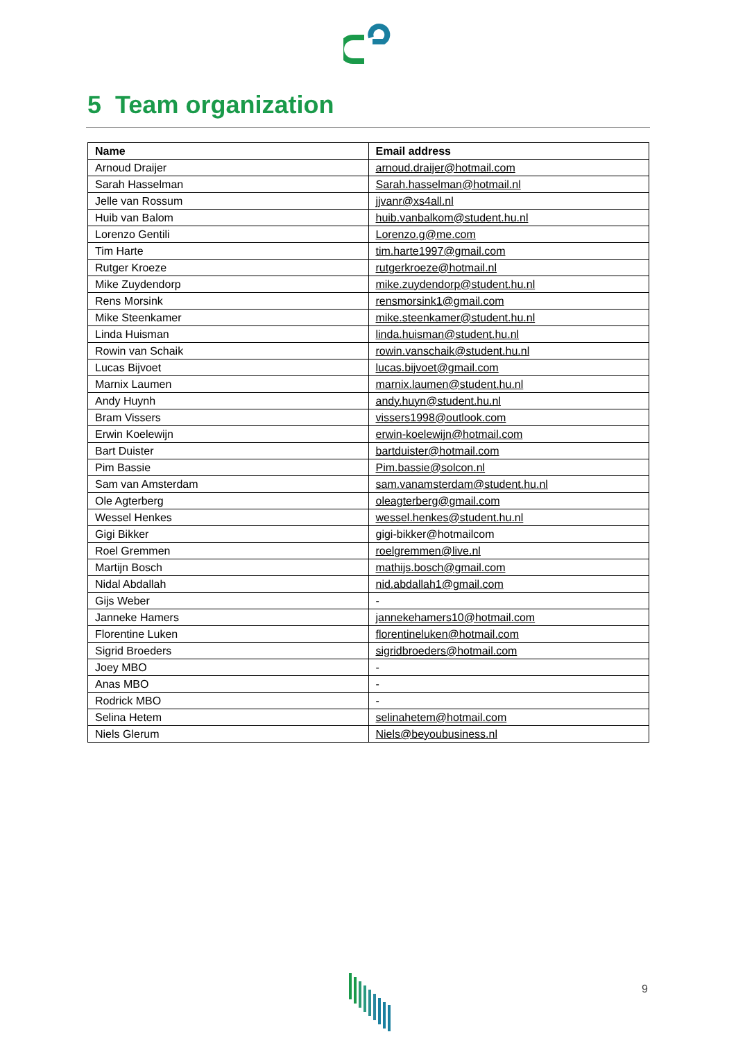5 Team organization
| Name | Email address |
| --- | --- |
| Arnoud Draijer | arnoud.draijer@hotmail.com |
| Sarah Hasselman | Sarah.hasselman@hotmail.nl |
| Jelle van Rossum | jjvanr@xs4all.nl |
| Huib van Balom | huib.vanbalkom@student.hu.nl |
| Lorenzo Gentili | Lorenzo.g@me.com |
| Tim Harte | tim.harte1997@gmail.com |
| Rutger Kroeze | rutgerkroeze@hotmail.nl |
| Mike Zuydendorp | mike.zuydendorp@student.hu.nl |
| Rens Morsink | rensmorsink1@gmail.com |
| Mike Steenkamer | mike.steenkamer@student.hu.nl |
| Linda Huisman | linda.huisman@student.hu.nl |
| Rowin van Schaik | rowin.vanschaik@student.hu.nl |
| Lucas Bijvoet | lucas.bijvoet@gmail.com |
| Marnix Laumen | marnix.laumen@student.hu.nl |
| Andy Huynh | andy.huyn@student.hu.nl |
| Bram Vissers | vissers1998@outlook.com |
| Erwin Koelewijn | erwin-koelewijn@hotmail.com |
| Bart Duister | bartduister@hotmail.com |
| Pim Bassie | Pim.bassie@solcon.nl |
| Sam van Amsterdam | sam.vanamsterdam@student.hu.nl |
| Ole Agterberg | oleagterberg@gmail.com |
| Wessel Henkes | wessel.henkes@student.hu.nl |
| Gigi Bikker | gigi-bikker@hotmailcom |
| Roel Gremmen | roelgremmen@live.nl |
| Martijn Bosch | mathijs.bosch@gmail.com |
| Nidal Abdallah | nid.abdallah1@gmail.com |
| Gijs Weber | - |
| Janneke Hamers | jannekehamers10@hotmail.com |
| Florentine Luken | florentineluken@hotmail.com |
| Sigrid Broeders | sigridbroeders@hotmail.com |
| Joey MBO | - |
| Anas MBO | - |
| Rodrick MBO | - |
| Selina Hetem | selinahetem@hotmail.com |
| Niels Glerum | Niels@beyoubusiness.nl |
9